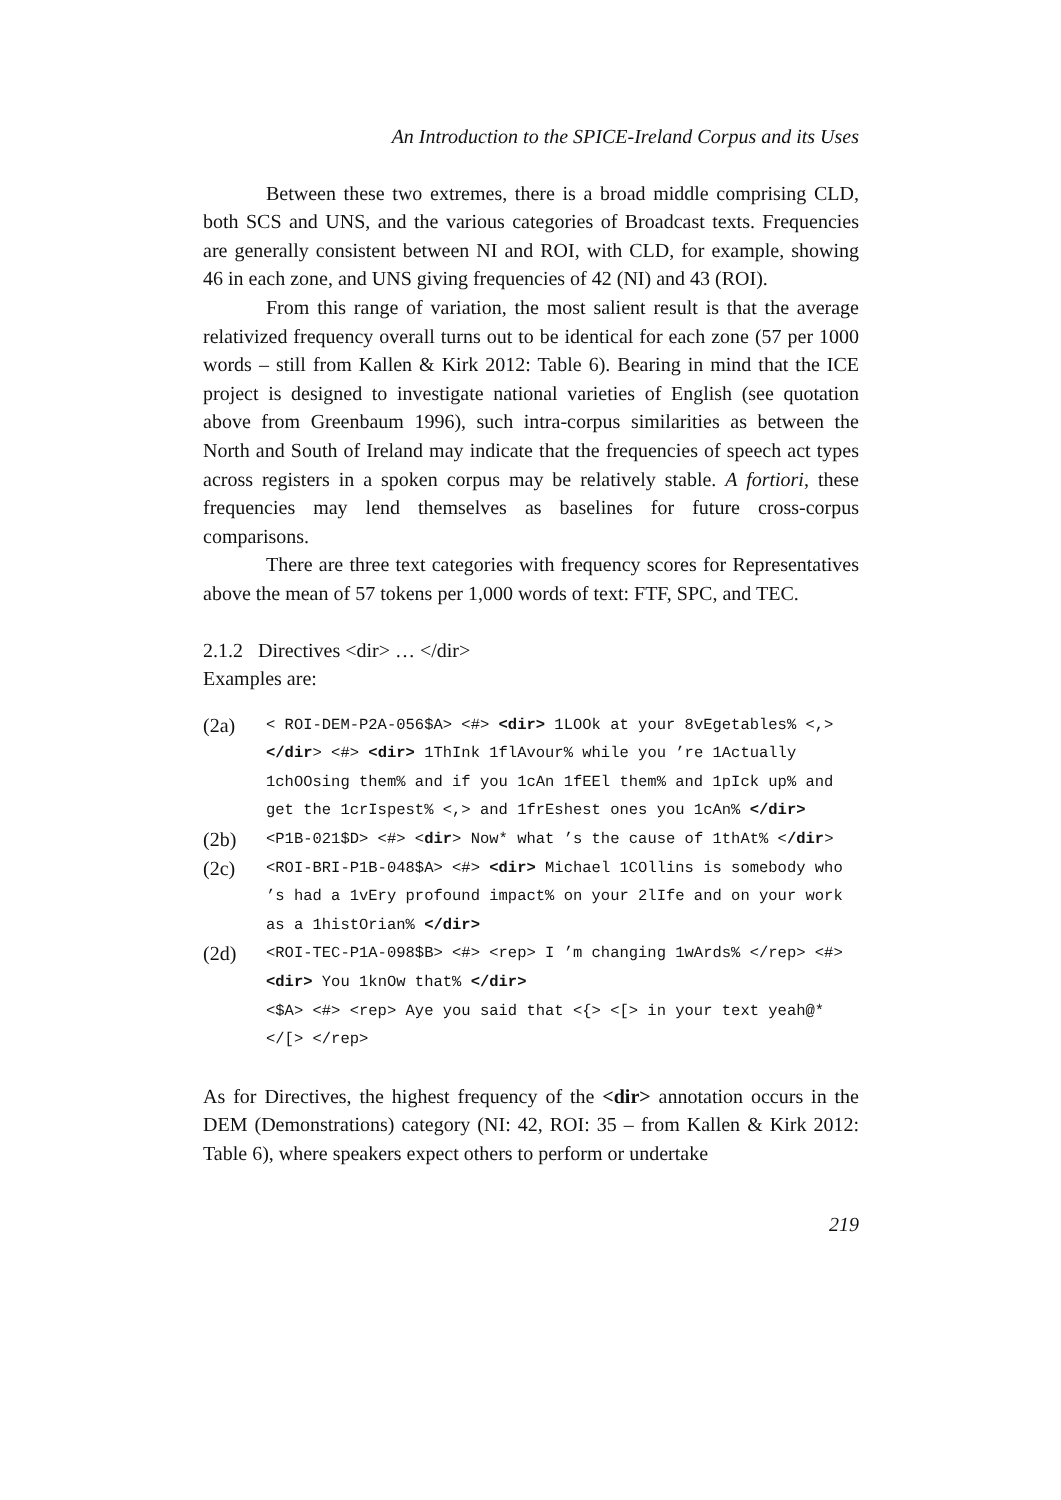An Introduction to the SPICE-Ireland Corpus and its Uses
Between these two extremes, there is a broad middle comprising CLD, both SCS and UNS, and the various categories of Broadcast texts. Frequencies are generally consistent between NI and ROI, with CLD, for example, showing 46 in each zone, and UNS giving frequencies of 42 (NI) and 43 (ROI).
From this range of variation, the most salient result is that the average relativized frequency overall turns out to be identical for each zone (57 per 1000 words – still from Kallen & Kirk 2012: Table 6). Bearing in mind that the ICE project is designed to investigate national varieties of English (see quotation above from Greenbaum 1996), such intra-corpus similarities as between the North and South of Ireland may indicate that the frequencies of speech act types across registers in a spoken corpus may be relatively stable. A fortiori, these frequencies may lend themselves as baselines for future cross-corpus comparisons.
There are three text categories with frequency scores for Representatives above the mean of 57 tokens per 1,000 words of text: FTF, SPC, and TEC.
2.1.2 Directives <dir> … </dir>
Examples are:
(2a)
< ROI-DEM-P2A-056$A> <#> <dir> 1LOOk at your 8vEgetables% <,> </dir> <#> <dir> 1ThInk 1flAvour% while you ’re 1Actually 1chOOsing them% and if you 1cAn 1fEEl them% and 1pIck up% and get the 1crIspest% <,> and 1frEshest ones you 1cAn% </dir>
(2b)
<P1B-021$D> <#> <dir> Now* what ’s the cause of 1thAt% </dir>
(2c)
<ROI-BRI-P1B-048$A> <#> <dir> Michael 1COllins is somebody who ’s had a 1vEry profound impact% on your 2lIfe and on your work as a 1histOrian% </dir>
(2d)
<ROI-TEC-P1A-098$B> <#> <rep> I ’m changing 1wArds% </rep> <#> <dir> You 1knOw that% </dir>
<$A> <#> <rep> Aye you said that <{> <[> in your text yeah@* </[> </rep>
As for Directives, the highest frequency of the <dir> annotation occurs in the DEM (Demonstrations) category (NI: 42, ROI: 35 – from Kallen & Kirk 2012: Table 6), where speakers expect others to perform or undertake
219